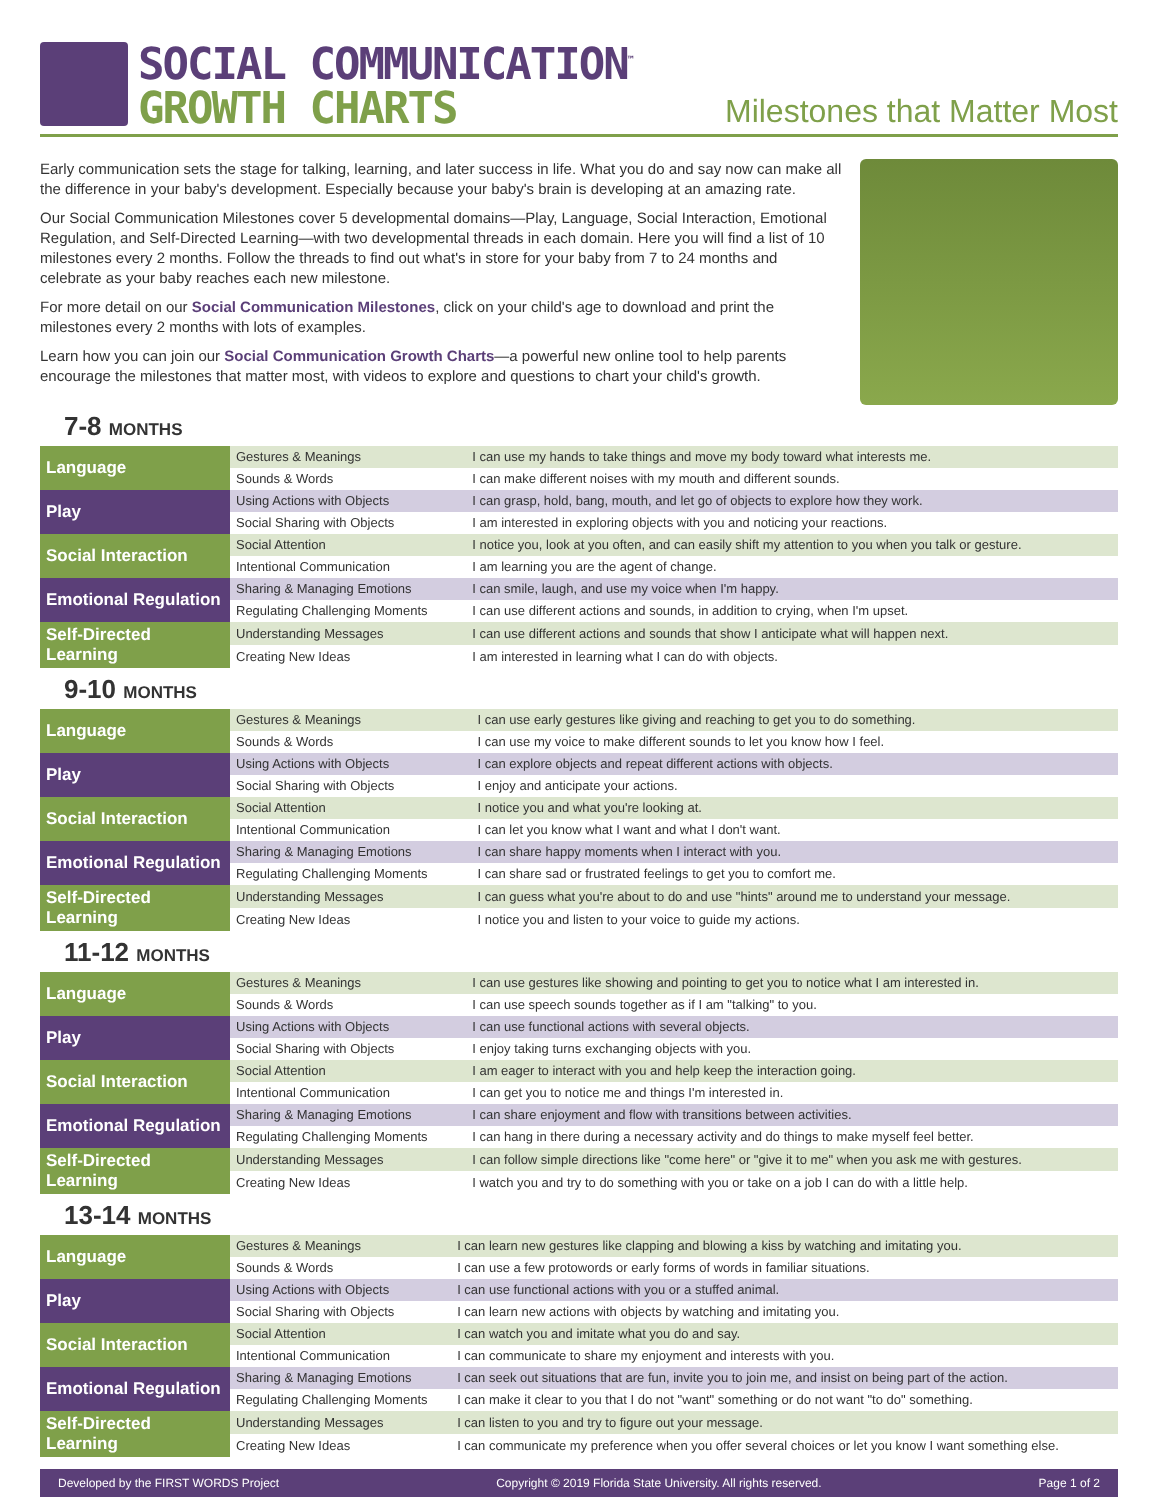SOCIAL COMMUNICATION<sup>™</sup>
GROWTH CHARTS
Milestones that Matter Most
Early communication sets the stage for talking, learning, and later success in life. What you do and say now can make all the difference in your baby's development. Especially because your baby's brain is developing at an amazing rate.
Our Social Communication Milestones cover 5 developmental domains—Play, Language, Social Interaction, Emotional Regulation, and Self-Directed Learning—with two developmental threads in each domain. Here you will find a list of 10 milestones every 2 months. Follow the threads to find out what's in store for your baby from 7 to 24 months and celebrate as your baby reaches each new milestone.
For more detail on our Social Communication Milestones, click on your child's age to download and print the milestones every 2 months with lots of examples.
Learn how you can join our Social Communication Growth Charts—a powerful new online tool to help parents encourage the milestones that matter most, with videos to explore and questions to chart your child's growth.
7-8 MONTHS
| Language | Gestures & Meanings | I can use my hands to take things and move my body toward what interests me. |
| | Sounds & Words | I can make different noises with my mouth and different sounds. |
| Play | Using Actions with Objects | I can grasp, hold, bang, mouth, and let go of objects to explore how they work. |
| | Social Sharing with Objects | I am interested in exploring objects with you and noticing your reactions. |
| Social Interaction | Social Attention | I notice you, look at you often, and can easily shift my attention to you when you talk or gesture. |
| | Intentional Communication | I am learning you are the agent of change. |
| Emotional Regulation | Sharing & Managing Emotions | I can smile, laugh, and use my voice when I'm happy. |
| | Regulating Challenging Moments | I can use different actions and sounds, in addition to crying, when I'm upset. |
| Self-Directed Learning | Understanding Messages | I can use different actions and sounds that show I anticipate what will happen next. |
| | Creating New Ideas | I am interested in learning what I can do with objects. |
9-10 MONTHS
| Language | Gestures & Meanings | I can use early gestures like giving and reaching to get you to do something. |
| | Sounds & Words | I can use my voice to make different sounds to let you know how I feel. |
| Play | Using Actions with Objects | I can explore objects and repeat different actions with objects. |
| | Social Sharing with Objects | I enjoy and anticipate your actions. |
| Social Interaction | Social Attention | I notice you and what you're looking at. |
| | Intentional Communication | I can let you know what I want and what I don't want. |
| Emotional Regulation | Sharing & Managing Emotions | I can share happy moments when I interact with you. |
| | Regulating Challenging Moments | I can share sad or frustrated feelings to get you to comfort me. |
| Self-Directed Learning | Understanding Messages | I can guess what you're about to do and use "hints" around me to understand your message. |
| | Creating New Ideas | I notice you and listen to your voice to guide my actions. |
11-12 MONTHS
| Language | Gestures & Meanings | I can use gestures like showing and pointing to get you to notice what I am interested in. |
| | Sounds & Words | I can use speech sounds together as if I am "talking" to you. |
| Play | Using Actions with Objects | I can use functional actions with several objects. |
| | Social Sharing with Objects | I enjoy taking turns exchanging objects with you. |
| Social Interaction | Social Attention | I am eager to interact with you and help keep the interaction going. |
| | Intentional Communication | I can get you to notice me and things I'm interested in. |
| Emotional Regulation | Sharing & Managing Emotions | I can share enjoyment and flow with transitions between activities. |
| | Regulating Challenging Moments | I can hang in there during a necessary activity and do things to make myself feel better. |
| Self-Directed Learning | Understanding Messages | I can follow simple directions like "come here" or "give it to me" when you ask me with gestures. |
| | Creating New Ideas | I watch you and try to do something with you or take on a job I can do with a little help. |
13-14 MONTHS
| Language | Gestures & Meanings | I can learn new gestures like clapping and blowing a kiss by watching and imitating you. |
| | Sounds & Words | I can use a few protowords or early forms of words in familiar situations. |
| Play | Using Actions with Objects | I can use functional actions with you or a stuffed animal. |
| | Social Sharing with Objects | I can learn new actions with objects by watching and imitating you. |
| Social Interaction | Social Attention | I can watch you and imitate what you do and say. |
| | Intentional Communication | I can communicate to share my enjoyment and interests with you. |
| Emotional Regulation | Sharing & Managing Emotions | I can seek out situations that are fun, invite you to join me, and insist on being part of the action. |
| | Regulating Challenging Moments | I can make it clear to you that I do not "want" something or do not want "to do" something. |
| Self-Directed Learning | Understanding Messages | I can listen to you and try to figure out your message. |
| | Creating New Ideas | I can communicate my preference when you offer several choices or let you know I want something else. |
Developed by the FIRST WORDS Project Copyright © 2019 Florida State University. All rights reserved. Page 1 of 2